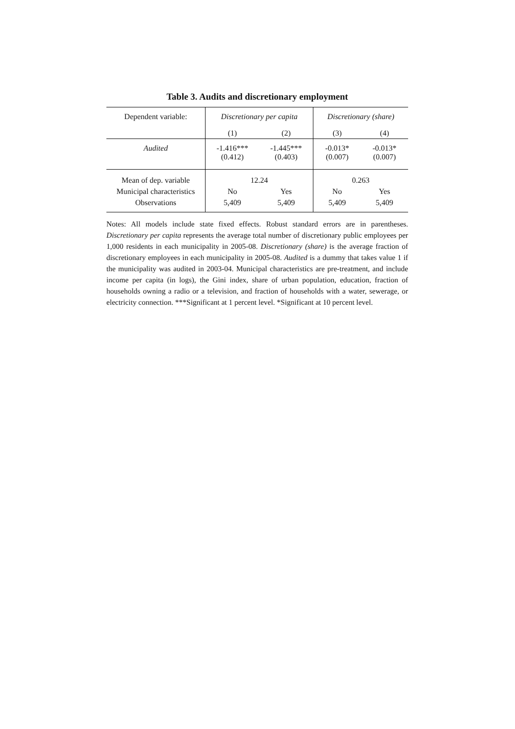Table 3. Audits and discretionary employment
| Dependent variable: | Discretionary per capita | | Discretionary (share) | |
| | (1) | (2) | (3) | (4) |
| Audited | -1.416*** (0.412) | -1.445*** (0.403) | -0.013* (0.007) | -0.013* (0.007) |
| Mean of dep. variable Municipal characteristics Observations | 12.24 No Yes 5,409 5,409 | | 0.263 No Yes 5,409 5,409 | |
Notes: All models include state fixed effects. Robust standard errors are in parentheses. Discretionary per capita represents the average total number of discretionary public employees per 1,000 residents in each municipality in 2005-08. Discretionary (share) is the average fraction of discretionary employees in each municipality in 2005-08. Audited is a dummy that takes value 1 if the municipality was audited in 2003-04. Municipal characteristics are pre-treatment, and include income per capita (in logs), the Gini index, share of urban population, education, fraction of households owning a radio or a television, and fraction of households with a water, sewerage, or electricity connection. ***Significant at 1 percent level. *Significant at 10 percent level.